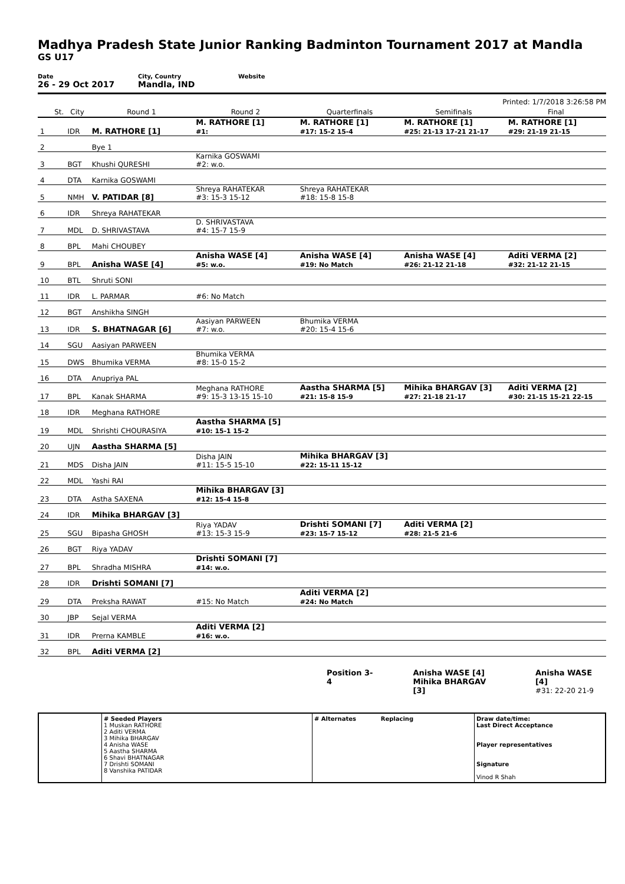Madhya Pradesh State Junior Ranking Badminton Tournament 2017 at Mandla
GS U17
Date
26 - 29 Oct 2017
City, Country
Mandla, IND
Website
Printed: 1/7/2018 3:26:58 PM
| | St. | City | Round 1 | Round 2 | Quarterfinals | Semifinals | Final |
| --- | --- | --- | --- | --- | --- | --- | --- |
| 1 | | IDR | M. RATHORE [1] | M. RATHORE [1] #1: | M. RATHORE [1] #17: 15-2 15-4 | M. RATHORE [1] #25: 21-13 17-21 21-17 | M. RATHORE [1] #29: 21-19 21-15 |
| 2 | | | Bye 1 | | | | |
| 3 | | BGT | Khushi QURESHI | Karnika GOSWAMI #2: w.o. | | | |
| 4 | | DTA | Karnika GOSWAMI | | | | |
| 5 | | NMH | V. PATIDAR [8] | Shreya RAHATEKAR #3: 15-3 15-12 | Shreya RAHATEKAR #18: 15-8 15-8 | | |
| 6 | | IDR | Shreya RAHATEKAR | | | | |
| 7 | | MDL | D. SHRIVASTAVA | D. SHRIVASTAVA #4: 15-7 15-9 | | | |
| 8 | | BPL | Mahi CHOUBEY | | | | |
| 9 | | BPL | Anisha WASE [4] | Anisha WASE [4] #5: w.o. | Anisha WASE [4] #19: No Match | Anisha WASE [4] #26: 21-12 21-18 | Aditi VERMA [2] #32: 21-12 21-15 |
| 10 | | BTL | Shruti SONI | | | | |
| 11 | | IDR | L. PARMAR | #6: No Match | | | |
| 12 | | BGT | Anshikha SINGH | | | | |
| 13 | | IDR | S. BHATNAGAR [6] | Aasiyan PARWEEN #7: w.o. | Bhumika VERMA #20: 15-4 15-6 | | |
| 14 | | SGU | Aasiyan PARWEEN | | | | |
| 15 | | DWS | Bhumika VERMA | Bhumika VERMA #8: 15-0 15-2 | | | |
| 16 | | DTA | Anupriya PAL | | | | |
| 17 | | BPL | Kanak SHARMA | Meghana RATHORE #9: 15-3 13-15 15-10 | Aastha SHARMA [5] #21: 15-8 15-9 | Mihika BHARGAV [3] #27: 21-18 21-17 | Aditi VERMA [2] #30: 21-15 15-21 22-15 |
| 18 | | IDR | Meghana RATHORE | | | | |
| 19 | | MDL | Shrishti CHOURASIYA | Aastha SHARMA [5] #10: 15-1 15-2 | | | |
| 20 | | UJN | Aastha SHARMA [5] | | | | |
| 21 | | MDS | Disha JAIN | Disha JAIN #11: 15-5 15-10 | Mihika BHARGAV [3] #22: 15-11 15-12 | | |
| 22 | | MDL | Yashi RAI | | | | |
| 23 | | DTA | Astha SAXENA | Mihika BHARGAV [3] #12: 15-4 15-8 | | | |
| 24 | | IDR | Mihika BHARGAV [3] | | | | |
| 25 | | SGU | Bipasha GHOSH | Riya YADAV #13: 15-3 15-9 | Drishti SOMANI [7] #23: 15-7 15-12 | Aditi VERMA [2] #28: 21-5 21-6 | |
| 26 | | BGT | Riya YADAV | | | | |
| 27 | | BPL | Shradha MISHRA | Drishti SOMANI [7] #14: w.o. | | | |
| 28 | | IDR | Drishti SOMANI [7] | | | | |
| 29 | | DTA | Preksha RAWAT | #15: No Match | Aditi VERMA [2] #24: No Match | | |
| 30 | | JBP | Sejal VERMA | | | | |
| 31 | | IDR | Prerna KAMBLE | Aditi VERMA [2] #16: w.o. | | | |
| 32 | | BPL | Aditi VERMA [2] | | | | |
Position 3-4 Anisha WASE [4]
Mihika BHARGAV [3]
Anisha WASE [4]
#31: 22-20 21-9
| | # Seeded Players 1 Muskan RATHORE 2 Aditi VERMA 3 Mihika BHARGAV 4 Anisha WASE 5 Aastha SHARMA 6 Shavi BHATNAGAR 7 Drishti SOMANI 8 Vanshika PATIDAR | # Alternates Replacing | Draw date/time: Last Direct Acceptance Player representatives Signature Vinod R Shah |